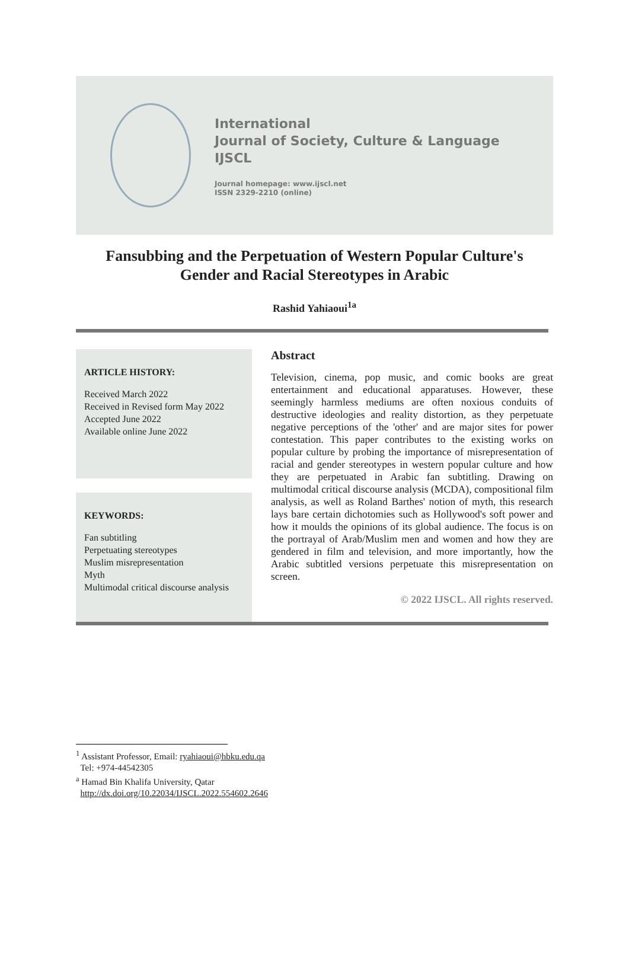International
Journal of Society, Culture & Language
IJSCL
Journal homepage: www.ijscl.net
ISSN 2329-2210 (online)
Fansubbing and the Perpetuation of Western Popular Culture's
Gender and Racial Stereotypes in Arabic
Rashid Yahiaoui<sup>1a</sup>
ARTICLE HISTORY:
Received March 2022
Received in Revised form May 2022
Accepted June 2022
Available online June 2022
KEYWORDS:
Fan subtitling
Perpetuating stereotypes
Muslim misrepresentation
Myth
Multimodal critical discourse analysis
Abstract
Television, cinema, pop music, and comic books are great entertainment and educational apparatuses. However, these seemingly harmless mediums are often noxious conduits of destructive ideologies and reality distortion, as they perpetuate negative perceptions of the 'other' and are major sites for power contestation. This paper contributes to the existing works on popular culture by probing the importance of misrepresentation of racial and gender stereotypes in western popular culture and how they are perpetuated in Arabic fan subtitling. Drawing on multimodal critical discourse analysis (MCDA), compositional film analysis, as well as Roland Barthes' notion of myth, this research lays bare certain dichotomies such as Hollywood's soft power and how it moulds the opinions of its global audience. The focus is on the portrayal of Arab/Muslim men and women and how they are gendered in film and television, and more importantly, how the Arabic subtitled versions perpetuate this misrepresentation on screen.
© 2022 IJSCL. All rights reserved.
<sup>1</sup> Assistant Professor, Email: ryahiaoui@hbku.edu.qa
Tel: +974-44542305
<sup>a</sup> Hamad Bin Khalifa University, Qatar
http://dx.doi.org/10.22034/IJSCL.2022.554602.2646